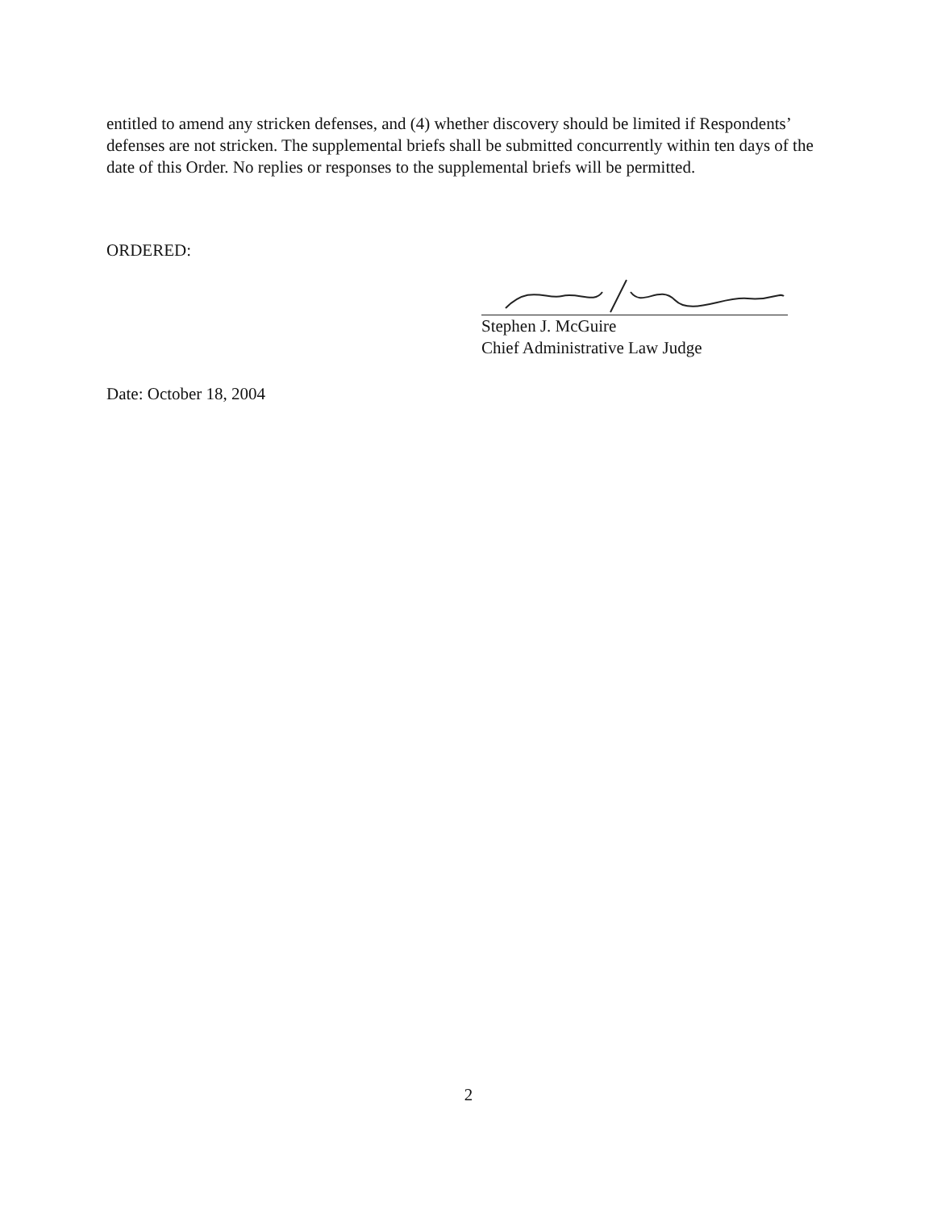entitled to amend any stricken defenses, and (4) whether discovery should be limited if Respondents’ defenses are not stricken. The supplemental briefs shall be submitted concurrently within ten days of the date of this Order. No replies or responses to the supplemental briefs will be permitted.
ORDERED:
Stephen J. McGuire
Chief Administrative Law Judge
Date: October 18, 2004
2